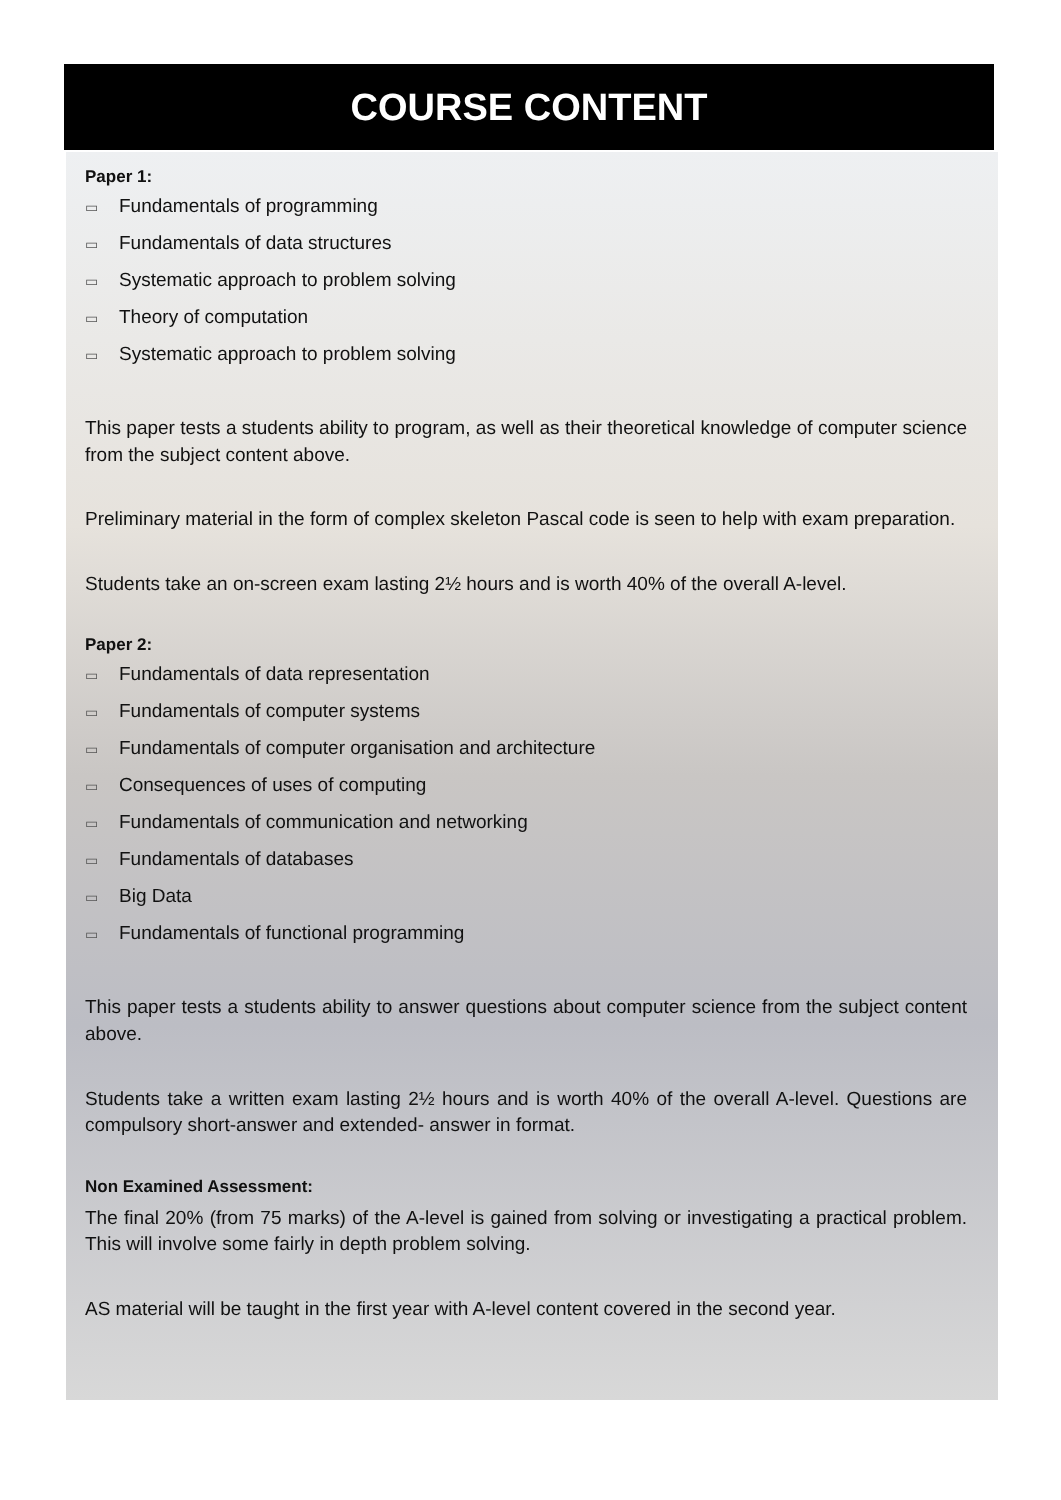COURSE CONTENT
Paper 1:
▭ Fundamentals of programming
▭ Fundamentals of data structures
▭ Systematic approach to problem solving
▭ Theory of computation
▭ Systematic approach to problem solving
This paper tests a students ability to program, as well as their theoretical knowledge of computer science from the subject content above.
Preliminary material in the form of complex skeleton Pascal code is seen to help with exam preparation.
Students take an on-screen exam lasting 2½ hours and is worth 40% of the overall A-level.
Paper 2:
▭ Fundamentals of data representation
▭ Fundamentals of computer systems
▭ Fundamentals of computer organisation and architecture
▭ Consequences of uses of computing
▭ Fundamentals of communication and networking
▭ Fundamentals of databases
▭ Big Data
▭ Fundamentals of functional programming
This paper tests a students ability to answer questions about computer science from the subject content above.
Students take a written exam lasting 2½ hours and is worth 40% of the overall A-level. Questions are compulsory short-answer and extended- answer in format.
Non Examined Assessment:
The final 20% (from 75 marks) of the A-level is gained from solving or investigating a practical problem. This will involve some fairly in depth problem solving.
AS material will be taught in the first year with A-level content covered in the second year.